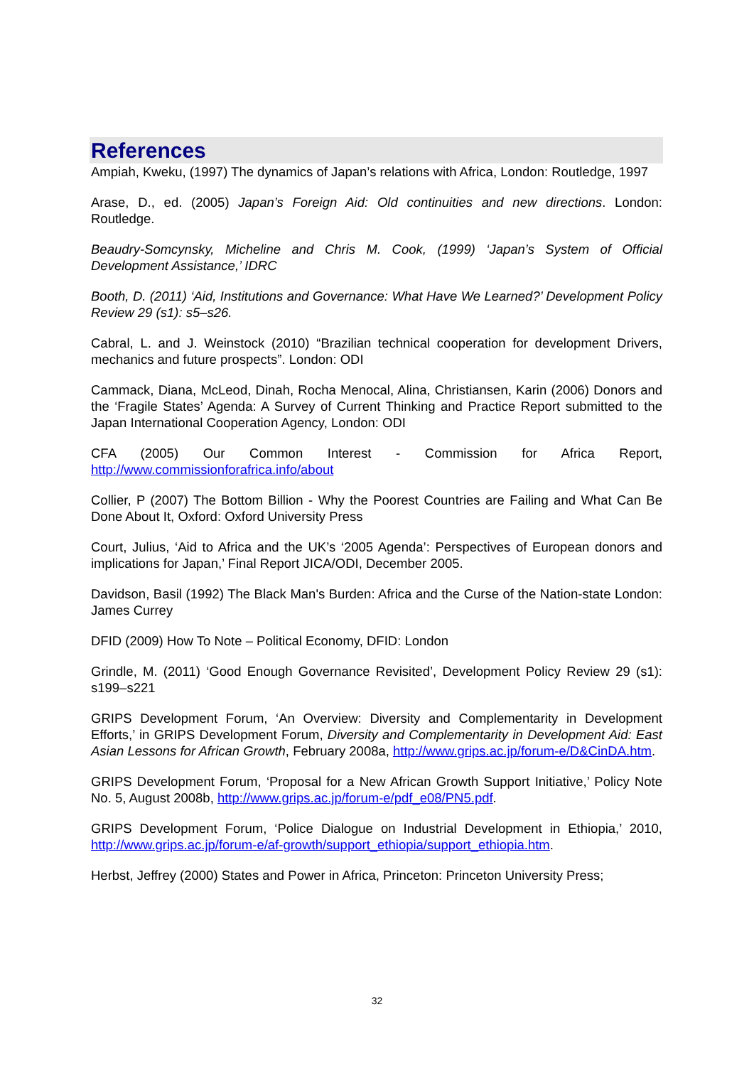References
Ampiah, Kweku, (1997) The dynamics of Japan’s relations with Africa, London: Routledge, 1997
Arase, D., ed. (2005) Japan’s Foreign Aid: Old continuities and new directions. London: Routledge.
Beaudry-Somcynsky, Micheline and Chris M. Cook, (1999) ‘Japan’s System of Official Development Assistance,’ IDRC
Booth, D. (2011) ‘Aid, Institutions and Governance: What Have We Learned?’ Development Policy Review 29 (s1): s5–s26.
Cabral, L. and J. Weinstock (2010) “Brazilian technical cooperation for development Drivers, mechanics and future prospects”. London: ODI
Cammack, Diana, McLeod, Dinah, Rocha Menocal, Alina, Christiansen, Karin (2006) Donors and the ‘Fragile States’ Agenda: A Survey of Current Thinking and Practice Report submitted to the Japan International Cooperation Agency, London: ODI
CFA (2005) Our Common Interest - Commission for Africa Report, http://www.commissionforafrica.info/about
Collier, P (2007) The Bottom Billion - Why the Poorest Countries are Failing and What Can Be Done About It, Oxford: Oxford University Press
Court, Julius, ‘Aid to Africa and the UK’s ‘2005 Agenda’: Perspectives of European donors and implications for Japan,’ Final Report JICA/ODI, December 2005.
Davidson, Basil (1992) The Black Man's Burden: Africa and the Curse of the Nation-state London: James Currey
DFID (2009) How To Note – Political Economy, DFID: London
Grindle, M. (2011) ‘Good Enough Governance Revisited’, Development Policy Review 29 (s1): s199–s221
GRIPS Development Forum, ‘An Overview: Diversity and Complementarity in Development Efforts,’ in GRIPS Development Forum, Diversity and Complementarity in Development Aid: East Asian Lessons for African Growth, February 2008a, http://www.grips.ac.jp/forum-e/D&CinDA.htm.
GRIPS Development Forum, ‘Proposal for a New African Growth Support Initiative,’ Policy Note No. 5, August 2008b, http://www.grips.ac.jp/forum-e/pdf_e08/PN5.pdf.
GRIPS Development Forum, ‘Police Dialogue on Industrial Development in Ethiopia,’ 2010, http://www.grips.ac.jp/forum-e/af-growth/support_ethiopia/support_ethiopia.htm.
Herbst, Jeffrey (2000) States and Power in Africa, Princeton: Princeton University Press;
32